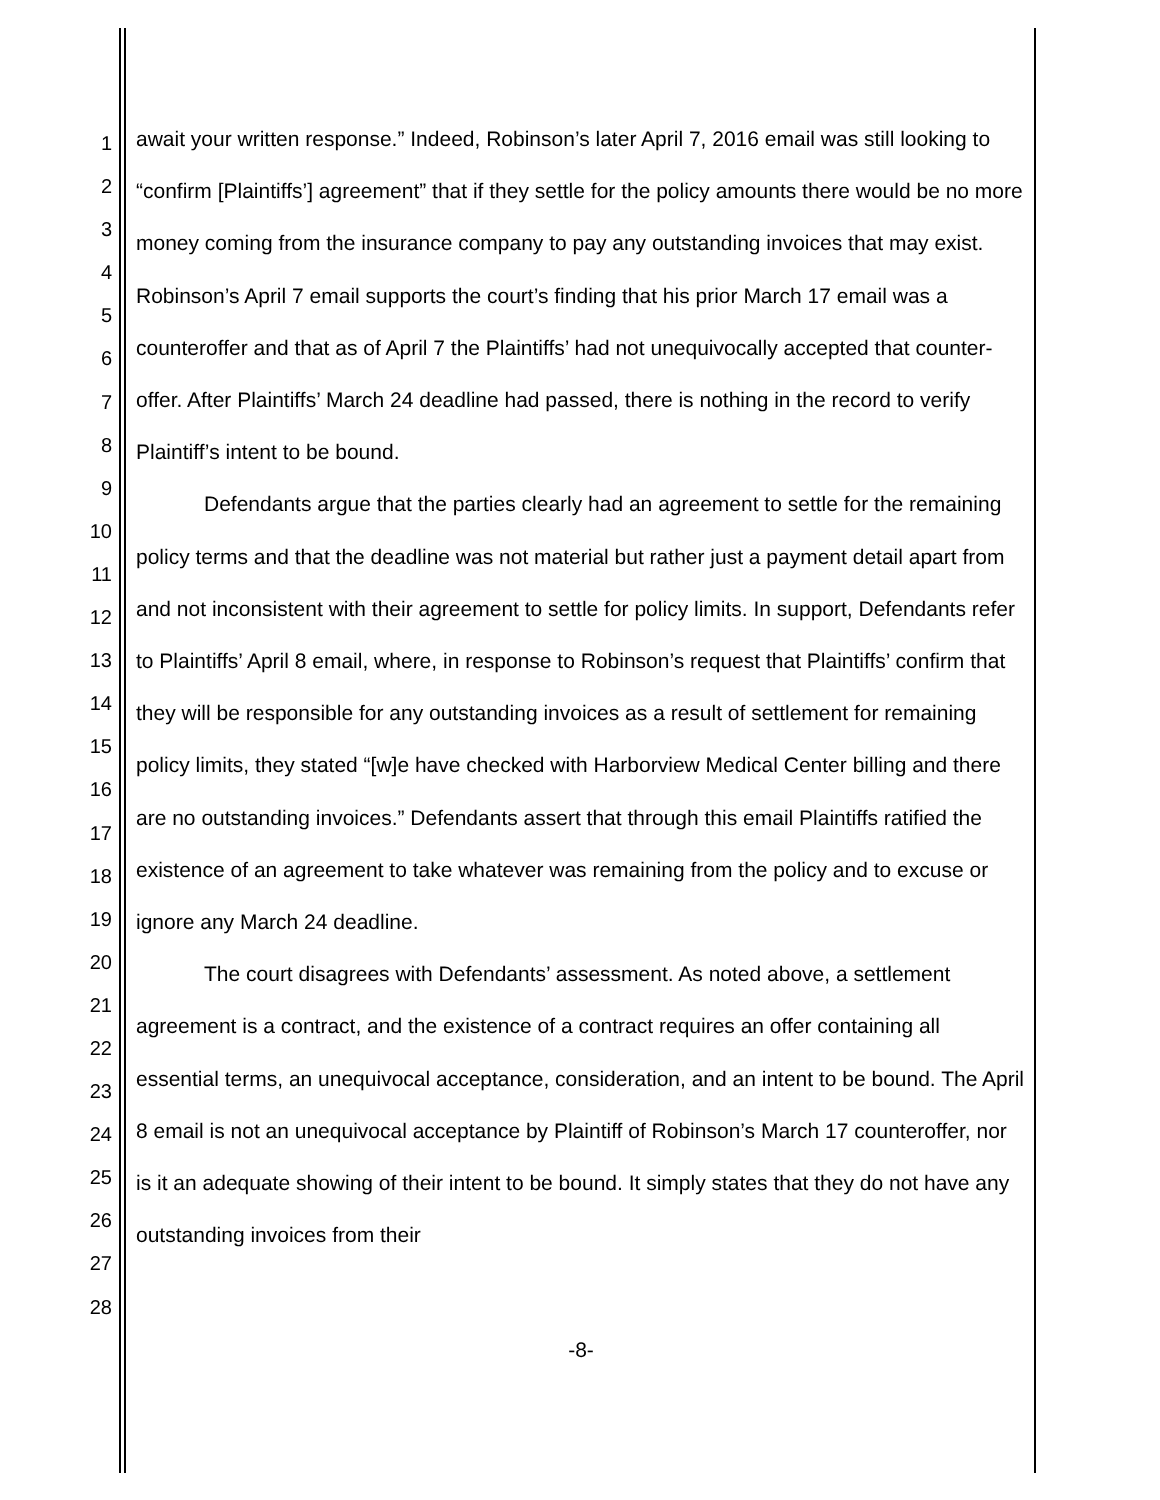1
2
3
4
5
6
7
8
9
10
11
12
13
14
15
16
17
18
19
20
21
22
23
24
25
26
27
28
await your written response.” Indeed, Robinson’s later April 7, 2016 email was still looking to “confirm [Plaintiffs’] agreement” that if they settle for the policy amounts there would be no more money coming from the insurance company to pay any outstanding invoices that may exist. Robinson’s April 7 email supports the court’s finding that his prior March 17 email was a counteroffer and that as of April 7 the Plaintiffs’ had not unequivocally accepted that counter-offer. After Plaintiffs’ March 24 deadline had passed, there is nothing in the record to verify Plaintiff’s intent to be bound.
Defendants argue that the parties clearly had an agreement to settle for the remaining policy terms and that the deadline was not material but rather just a payment detail apart from and not inconsistent with their agreement to settle for policy limits. In support, Defendants refer to Plaintiffs’ April 8 email, where, in response to Robinson’s request that Plaintiffs’ confirm that they will be responsible for any outstanding invoices as a result of settlement for remaining policy limits, they stated “[w]e have checked with Harborview Medical Center billing and there are no outstanding invoices.” Defendants assert that through this email Plaintiffs ratified the existence of an agreement to take whatever was remaining from the policy and to excuse or ignore any March 24 deadline.
The court disagrees with Defendants’ assessment. As noted above, a settlement agreement is a contract, and the existence of a contract requires an offer containing all essential terms, an unequivocal acceptance, consideration, and an intent to be bound. The April 8 email is not an unequivocal acceptance by Plaintiff of Robinson’s March 17 counteroffer, nor is it an adequate showing of their intent to be bound. It simply states that they do not have any outstanding invoices from their
-8-